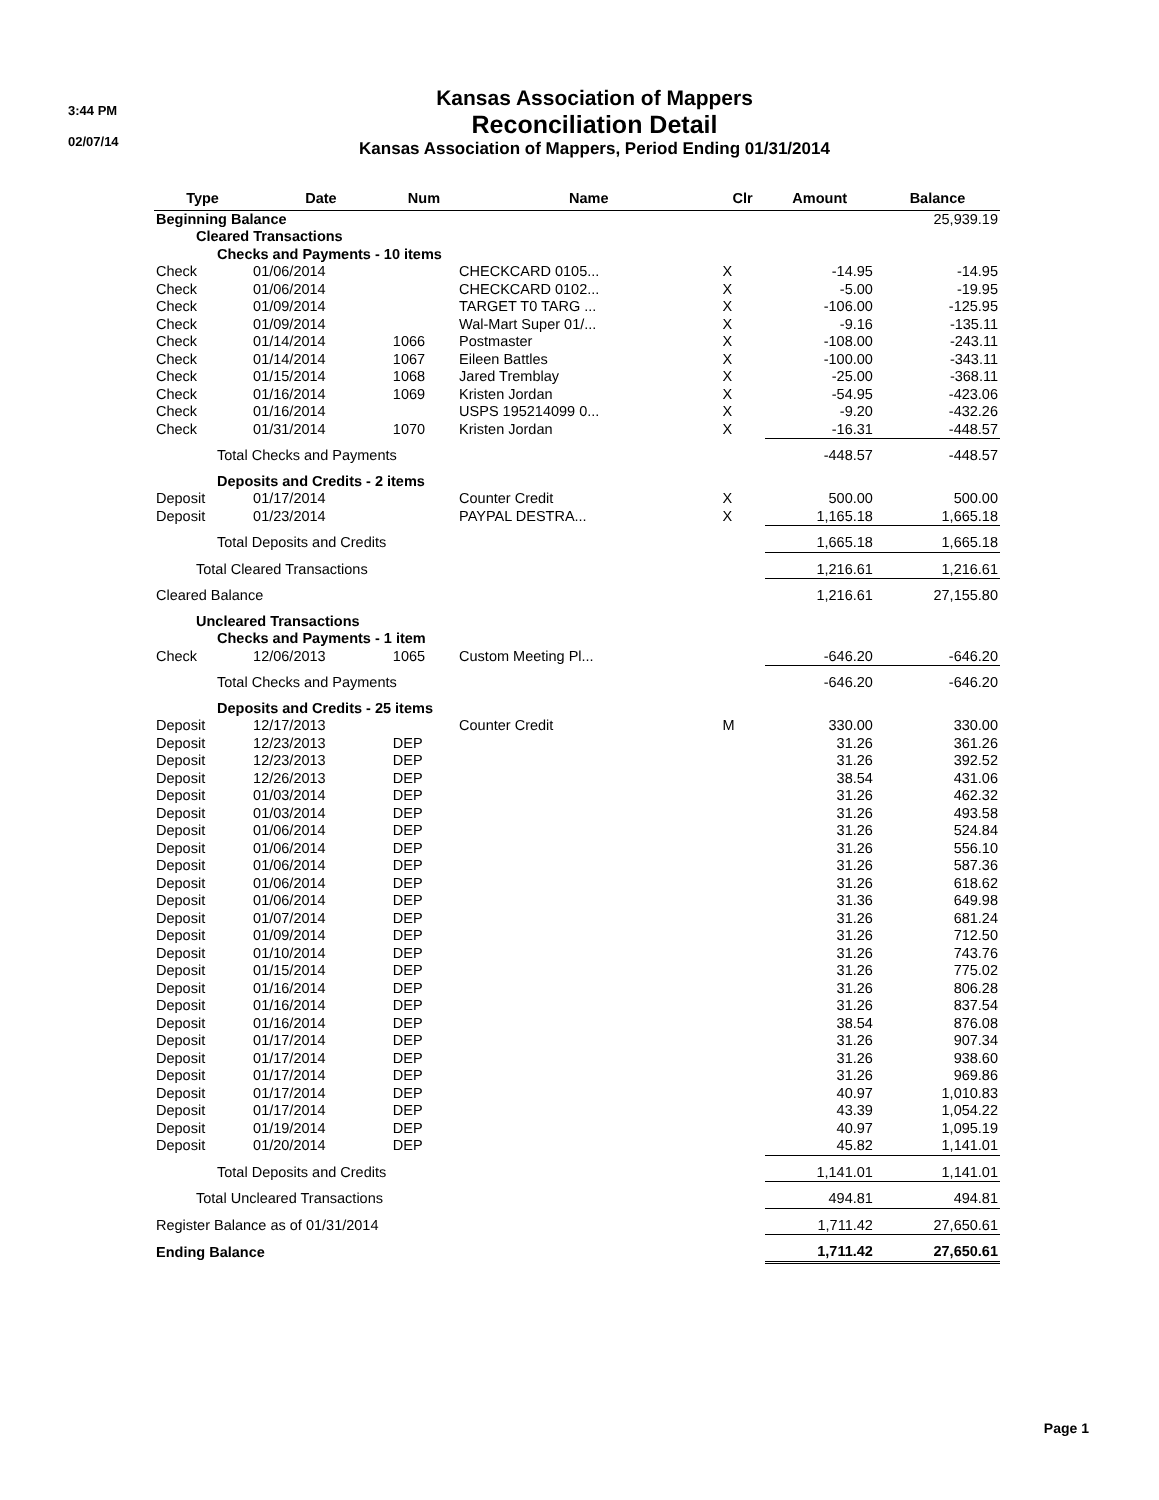3:44 PM
02/07/14
Kansas Association of Mappers
Reconciliation Detail
Kansas Association of Mappers, Period Ending 01/31/2014
| Type | Date | Num | Name | Clr | Amount | Balance |
| --- | --- | --- | --- | --- | --- | --- |
| Beginning Balance | | | | | | 25,939.19 |
| Cleared Transactions | | | | | | |
| Checks and Payments - 10 items | | | | | | |
| Check | 01/06/2014 | | CHECKCARD 0105... | X | -14.95 | -14.95 |
| Check | 01/06/2014 | | CHECKCARD 0102... | X | -5.00 | -19.95 |
| Check | 01/09/2014 | | TARGET T0 TARG ... | X | -106.00 | -125.95 |
| Check | 01/09/2014 | | Wal-Mart Super 01/... | X | -9.16 | -135.11 |
| Check | 01/14/2014 | 1066 | Postmaster | X | -108.00 | -243.11 |
| Check | 01/14/2014 | 1067 | Eileen Battles | X | -100.00 | -343.11 |
| Check | 01/15/2014 | 1068 | Jared Tremblay | X | -25.00 | -368.11 |
| Check | 01/16/2014 | 1069 | Kristen Jordan | X | -54.95 | -423.06 |
| Check | 01/16/2014 | | USPS 195214099 0... | X | -9.20 | -432.26 |
| Check | 01/31/2014 | 1070 | Kristen Jordan | X | -16.31 | -448.57 |
| Total Checks and Payments | | | | | -448.57 | -448.57 |
| Deposits and Credits - 2 items | | | | | | |
| Deposit | 01/17/2014 | | Counter Credit | X | 500.00 | 500.00 |
| Deposit | 01/23/2014 | | PAYPAL DESTRA... | X | 1,165.18 | 1,665.18 |
| Total Deposits and Credits | | | | | 1,665.18 | 1,665.18 |
| Total Cleared Transactions | | | | | 1,216.61 | 1,216.61 |
| Cleared Balance | | | | | 1,216.61 | 27,155.80 |
| Uncleared Transactions | | | | | | |
| Checks and Payments - 1 item | | | | | | |
| Check | 12/06/2013 | 1065 | Custom Meeting Pl... | | -646.20 | -646.20 |
| Total Checks and Payments | | | | | -646.20 | -646.20 |
| Deposits and Credits - 25 items | | | | | | |
| Deposit | 12/17/2013 | | Counter Credit | M | 330.00 | 330.00 |
| Deposit | 12/23/2013 | DEP | | | 31.26 | 361.26 |
| Deposit | 12/23/2013 | DEP | | | 31.26 | 392.52 |
| Deposit | 12/26/2013 | DEP | | | 38.54 | 431.06 |
| Deposit | 01/03/2014 | DEP | | | 31.26 | 462.32 |
| Deposit | 01/03/2014 | DEP | | | 31.26 | 493.58 |
| Deposit | 01/06/2014 | DEP | | | 31.26 | 524.84 |
| Deposit | 01/06/2014 | DEP | | | 31.26 | 556.10 |
| Deposit | 01/06/2014 | DEP | | | 31.26 | 587.36 |
| Deposit | 01/06/2014 | DEP | | | 31.26 | 618.62 |
| Deposit | 01/06/2014 | DEP | | | 31.36 | 649.98 |
| Deposit | 01/07/2014 | DEP | | | 31.26 | 681.24 |
| Deposit | 01/09/2014 | DEP | | | 31.26 | 712.50 |
| Deposit | 01/10/2014 | DEP | | | 31.26 | 743.76 |
| Deposit | 01/15/2014 | DEP | | | 31.26 | 775.02 |
| Deposit | 01/16/2014 | DEP | | | 31.26 | 806.28 |
| Deposit | 01/16/2014 | DEP | | | 31.26 | 837.54 |
| Deposit | 01/16/2014 | DEP | | | 38.54 | 876.08 |
| Deposit | 01/17/2014 | DEP | | | 31.26 | 907.34 |
| Deposit | 01/17/2014 | DEP | | | 31.26 | 938.60 |
| Deposit | 01/17/2014 | DEP | | | 31.26 | 969.86 |
| Deposit | 01/17/2014 | DEP | | | 40.97 | 1,010.83 |
| Deposit | 01/17/2014 | DEP | | | 43.39 | 1,054.22 |
| Deposit | 01/19/2014 | DEP | | | 40.97 | 1,095.19 |
| Deposit | 01/20/2014 | DEP | | | 45.82 | 1,141.01 |
| Total Deposits and Credits | | | | | 1,141.01 | 1,141.01 |
| Total Uncleared Transactions | | | | | 494.81 | 494.81 |
| Register Balance as of 01/31/2014 | | | | | 1,711.42 | 27,650.61 |
| Ending Balance | | | | | 1,711.42 | 27,650.61 |
Page 1